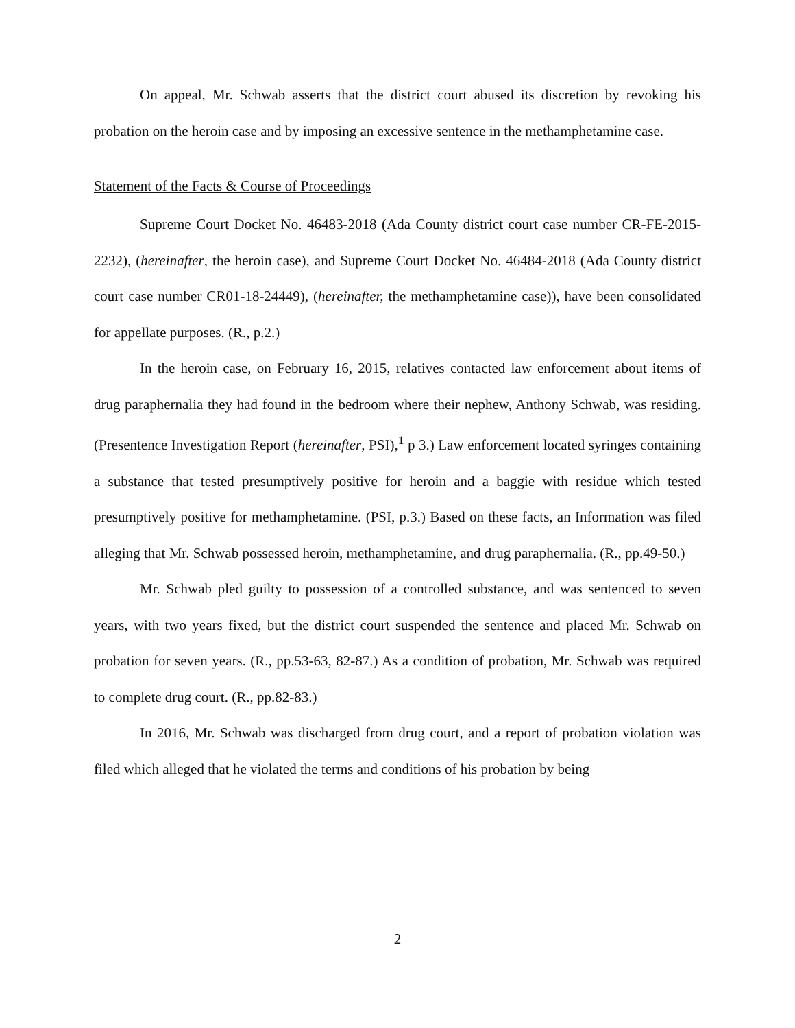On appeal, Mr. Schwab asserts that the district court abused its discretion by revoking his probation on the heroin case and by imposing an excessive sentence in the methamphetamine case.
Statement of the Facts & Course of Proceedings
Supreme Court Docket No. 46483-2018 (Ada County district court case number CR-FE-2015-2232), (hereinafter, the heroin case), and Supreme Court Docket No. 46484-2018 (Ada County district court case number CR01-18-24449), (hereinafter, the methamphetamine case)), have been consolidated for appellate purposes. (R., p.2.)
In the heroin case, on February 16, 2015, relatives contacted law enforcement about items of drug paraphernalia they had found in the bedroom where their nephew, Anthony Schwab, was residing. (Presentence Investigation Report (hereinafter, PSI),<sup>1</sup> p 3.) Law enforcement located syringes containing a substance that tested presumptively positive for heroin and a baggie with residue which tested presumptively positive for methamphetamine. (PSI, p.3.) Based on these facts, an Information was filed alleging that Mr. Schwab possessed heroin, methamphetamine, and drug paraphernalia. (R., pp.49-50.)
Mr. Schwab pled guilty to possession of a controlled substance, and was sentenced to seven years, with two years fixed, but the district court suspended the sentence and placed Mr. Schwab on probation for seven years. (R., pp.53-63, 82-87.) As a condition of probation, Mr. Schwab was required to complete drug court. (R., pp.82-83.)
In 2016, Mr. Schwab was discharged from drug court, and a report of probation violation was filed which alleged that he violated the terms and conditions of his probation by being
2